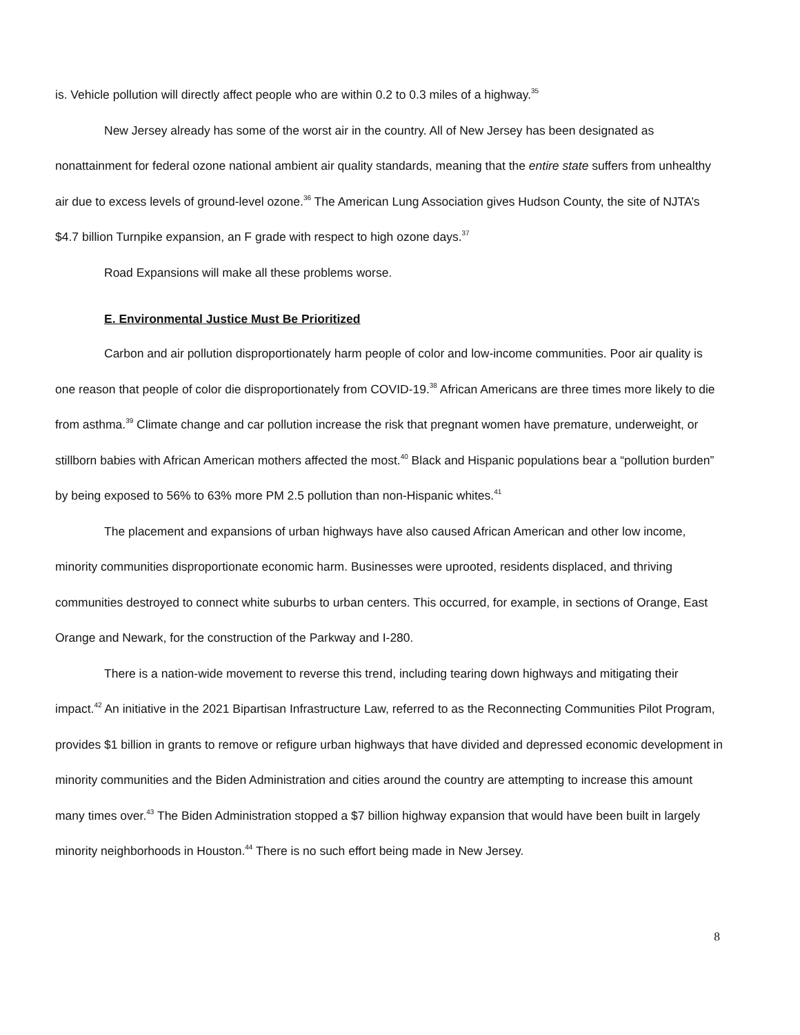is. Vehicle pollution will directly affect people who are within 0.2 to 0.3 miles of a highway.<sup>35</sup>
New Jersey already has some of the worst air in the country. All of New Jersey has been designated as nonattainment for federal ozone national ambient air quality standards, meaning that the entire state suffers from unhealthy air due to excess levels of ground-level ozone.<sup>36</sup> The American Lung Association gives Hudson County, the site of NJTA’s $4.7 billion Turnpike expansion, an F grade with respect to high ozone days.<sup>37</sup>
Road Expansions will make all these problems worse.
E. Environmental Justice Must Be Prioritized
Carbon and air pollution disproportionately harm people of color and low-income communities. Poor air quality is one reason that people of color die disproportionately from COVID-19.<sup>38</sup> African Americans are three times more likely to die from asthma.<sup>39</sup> Climate change and car pollution increase the risk that pregnant women have premature, underweight, or stillborn babies with African American mothers affected the most.<sup>40</sup> Black and Hispanic populations bear a “pollution burden” by being exposed to 56% to 63% more PM 2.5 pollution than non-Hispanic whites.<sup>41</sup>
The placement and expansions of urban highways have also caused African American and other low income, minority communities disproportionate economic harm. Businesses were uprooted, residents displaced, and thriving communities destroyed to connect white suburbs to urban centers. This occurred, for example, in sections of Orange, East Orange and Newark, for the construction of the Parkway and I-280.
There is a nation-wide movement to reverse this trend, including tearing down highways and mitigating their impact.<sup>42</sup> An initiative in the 2021 Bipartisan Infrastructure Law, referred to as the Reconnecting Communities Pilot Program, provides $1 billion in grants to remove or refigure urban highways that have divided and depressed economic development in minority communities and the Biden Administration and cities around the country are attempting to increase this amount many times over.<sup>43</sup> The Biden Administration stopped a $7 billion highway expansion that would have been built in largely minority neighborhoods in Houston.<sup>44</sup> There is no such effort being made in New Jersey.
8